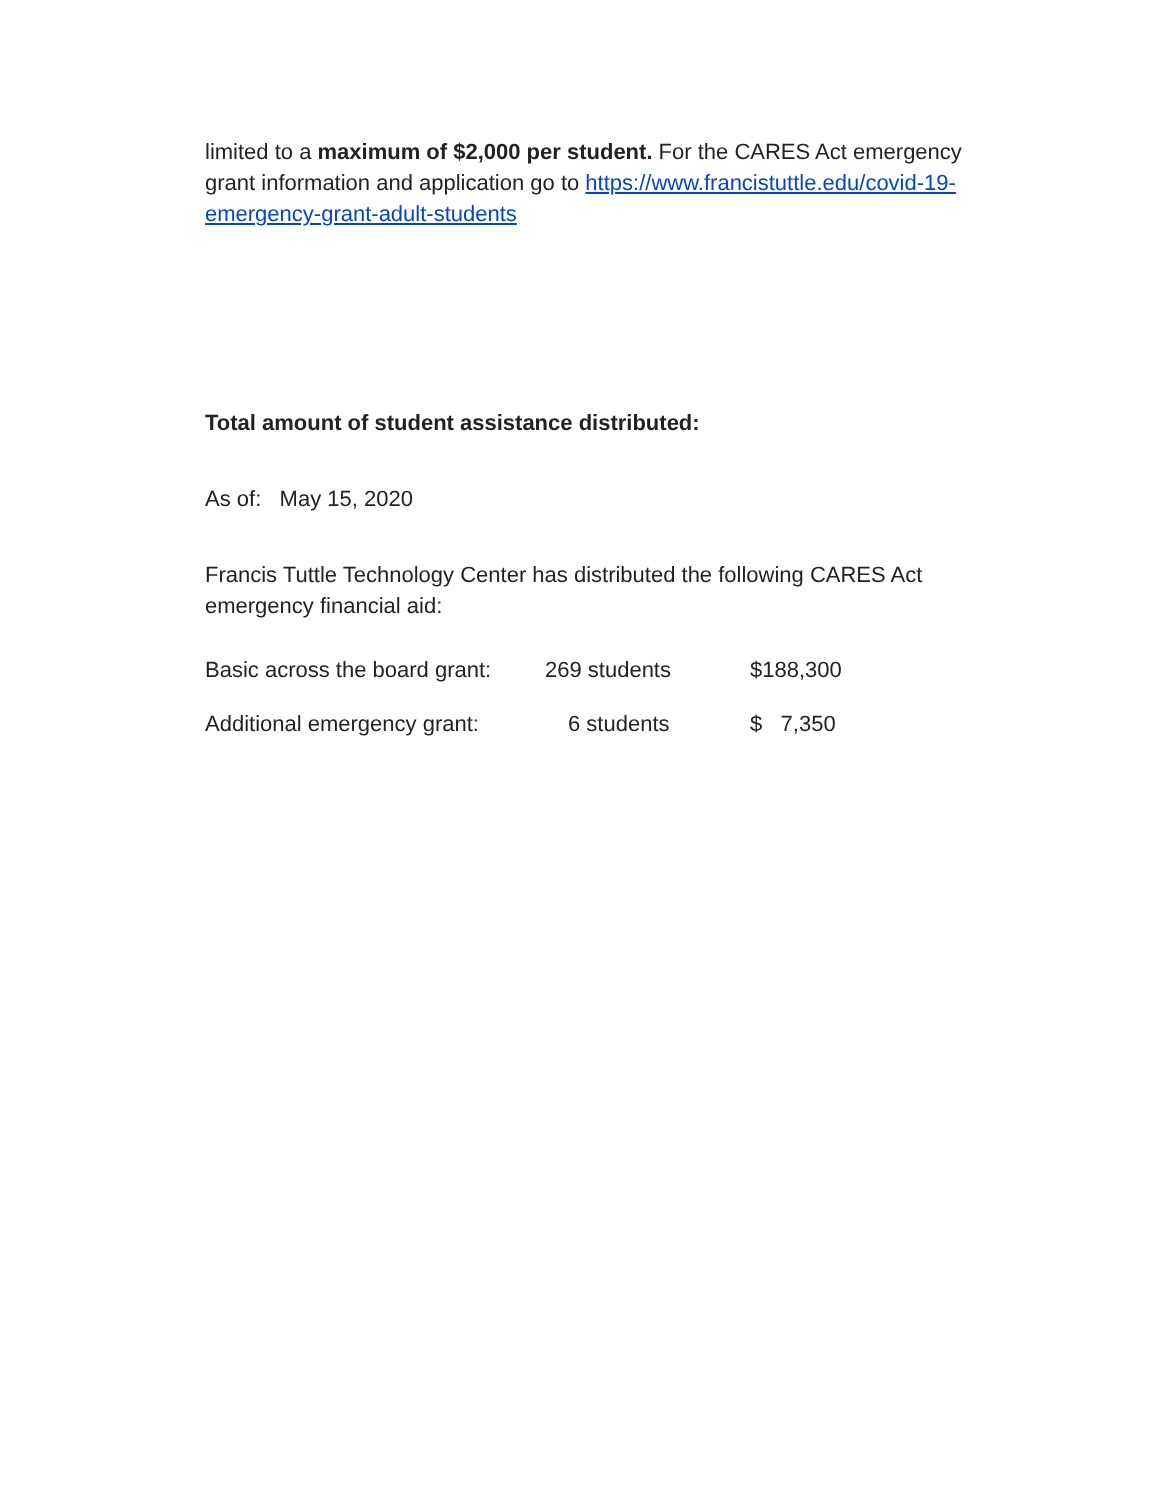limited to a maximum of $2,000 per student. For the CARES Act emergency grant information and application go to https://www.francistuttle.edu/covid-19-emergency-grant-adult-students
Total amount of student assistance distributed:
As of: May 15, 2020
Francis Tuttle Technology Center has distributed the following CARES Act emergency financial aid:
| Basic across the board grant: | 269 students | $188,300 |
| Additional emergency grant: | 6 students | $ 7,350 |